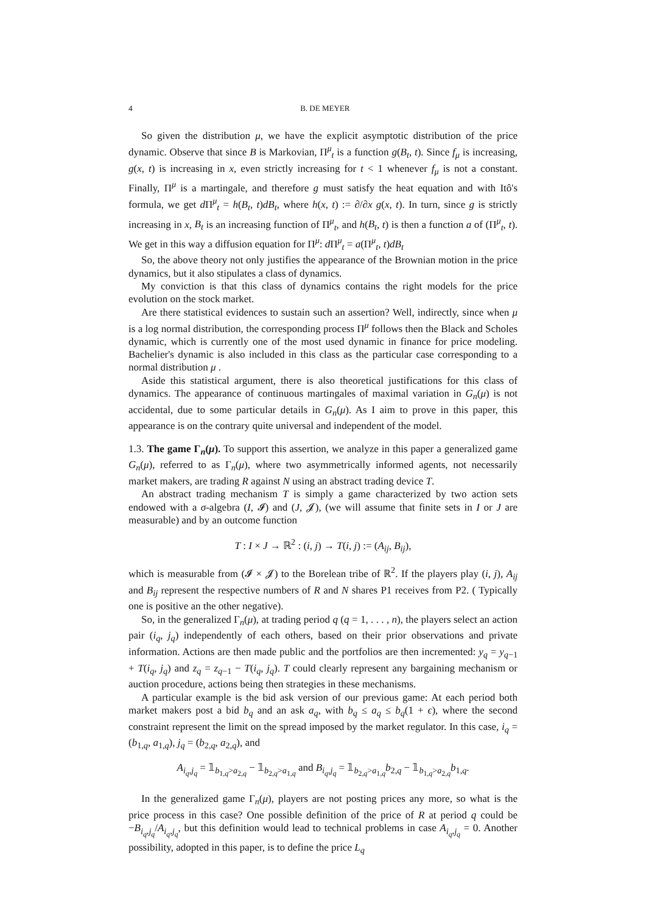4 B. DE MEYER
So given the distribution μ, we have the explicit asymptotic distribution of the price dynamic. Observe that since B is Markovian, Π<sup>μ</sup><sub>t</sub> is a function g(B<sub>t</sub>, t). Since f<sub>μ</sub> is increasing, g(x, t) is increasing in x, even strictly increasing for t < 1 whenever f<sub>μ</sub> is not a constant. Finally, Π<sup>μ</sup> is a martingale, and therefore g must satisfy the heat equation and with Itô's formula, we get d Π<sup>μ</sup><sub>t</sub> = h(B<sub>t</sub>, t)dB<sub>t</sub>, where h(x, t) := ∂/∂x g(x, t). In turn, since g is strictly increasing in x, B<sub>t</sub> is an increasing function of Π<sup>μ</sup><sub>t</sub>, and h(B<sub>t</sub>, t) is then a function a of (Π<sup>μ</sup><sub>t</sub>, t). We get in this way a diffusion equation for Π<sup>μ</sup>: d Π<sup>μ</sup><sub>t</sub> = a(Π<sup>μ</sup><sub>t</sub>, t)dB<sub>t</sub>
So, the above theory not only justifies the appearance of the Brownian motion in the price dynamics, but it also stipulates a class of dynamics.
My conviction is that this class of dynamics contains the right models for the price evolution on the stock market.
Are there statistical evidences to sustain such an assertion? Well, indirectly, since when μ is a log normal distribution, the corresponding process Π<sup>μ</sup> follows then the Black and Scholes dynamic, which is currently one of the most used dynamic in finance for price modeling. Bachelier's dynamic is also included in this class as the particular case corresponding to a normal distribution μ .
Aside this statistical argument, there is also theoretical justifications for this class of dynamics. The appearance of continuous martingales of maximal variation in G<sub>n</sub>(μ) is not accidental, due to some particular details in G<sub>n</sub>(μ). As I aim to prove in this paper, this appearance is on the contrary quite universal and independent of the model.
1.3. The game Γ<sub>n</sub>(μ). To support this assertion, we analyze in this paper a generalized game G<sub>n</sub>(μ), referred to as Γ<sub>n</sub>(μ), where two asymmetrically informed agents, not necessarily market makers, are trading R against N using an abstract trading device T.
An abstract trading mechanism T is simply a game characterized by two action sets endowed with a σ-algebra (I, 𝓘) and (J, 𝓙), (we will assume that finite sets in I or J are measurable) and by an outcome function
T : I × J → ℝ<sup>2</sup> : (i, j) → T(i, j) := (A<sub>ij</sub>, B<sub>ij</sub>),
which is measurable from (𝓘 × 𝓙) to the Borelean tribe of ℝ<sup>2</sup>. If the players play (i, j), A<sub>ij</sub> and B<sub>ij</sub> represent the respective numbers of R and N shares P1 receives from P2. ( Typically one is positive an the other negative).
So, in the generalized Γ<sub>n</sub>(μ), at trading period q (q = 1, . . . , n), the players select an action pair (i<sub>q</sub>, j<sub>q</sub>) independently of each others, based on their prior observations and private information. Actions are then made public and the portfolios are then incremented: y<sub>q</sub> = y<sub>q−1</sub> + T(i<sub>q</sub>, j<sub>q</sub>) and z<sub>q</sub> = z<sub>q−1</sub> − T(i<sub>q</sub>, j<sub>q</sub>). T could clearly represent any bargaining mechanism or auction procedure, actions being then strategies in these mechanisms.
A particular example is the bid ask version of our previous game: At each period both market makers post a bid b<sub>q</sub> and an ask a<sub>q</sub>, with b<sub>q</sub> ≤ a<sub>q</sub> ≤ b<sub>q</sub>(1 + ϵ), where the second constraint represent the limit on the spread imposed by the market regulator. In this case, i<sub>q</sub> = (b<sub>1,q</sub>, a<sub>1,q</sub>), j<sub>q</sub> = (b<sub>2,q</sub>, a<sub>2,q</sub>), and
A<sub>i<sub>q</sub>,j<sub>q</sub></sub> = 𝟙<sub>b<sub>1,q</sub>>a<sub>2,q</sub></sub> − 𝟙<sub>b<sub>2,q</sub>>a<sub>1,q</sub></sub> and B<sub>i<sub>q</sub>,j<sub>q</sub></sub> = 𝟙<sub>b<sub>2,q</sub>>a<sub>1,q</sub></sub>b<sub>2,q</sub> − 𝟙<sub>b<sub>1,q</sub>>a<sub>2,q</sub></sub>b<sub>1,q</sub>.
In the generalized game Γ<sub>n</sub>(μ), players are not posting prices any more, so what is the price process in this case? One possible definition of the price of R at period q could be −B<sub>i<sub>q</sub>,j<sub>q</sub></sub>/A<sub>i<sub>q</sub>,j<sub>q</sub></sub>, but this definition would lead to technical problems in case A<sub>i<sub>q</sub>,j<sub>q</sub></sub> = 0. Another possibility, adopted in this paper, is to define the price L<sub>q</sub>